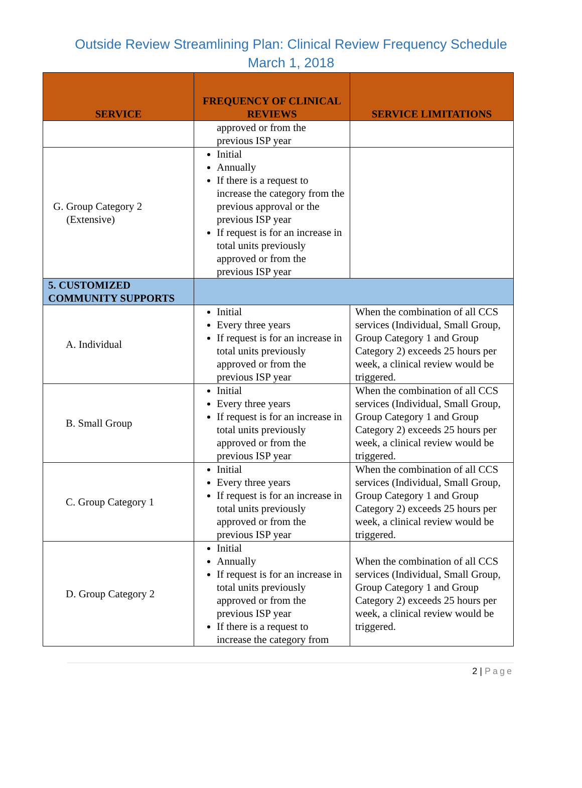Outside Review Streamlining Plan: Clinical Review Frequency Schedule
March 1, 2018
| SERVICE | FREQUENCY OF CLINICAL REVIEWS | SERVICE LIMITATIONS |
| --- | --- | --- |
| | approved or from the previous ISP year | |
| G. Group Category 2 (Extensive) | Initial Annually If there is a request to increase the category from the previous approval or the previous ISP year If request is for an increase in total units previously approved or from the previous ISP year | |
| 5. CUSTOMIZED COMMUNITY SUPPORTS | | |
| A. Individual | Initial Every three years If request is for an increase in total units previously approved or from the previous ISP year | When the combination of all CCS services (Individual, Small Group, Group Category 1 and Group Category 2) exceeds 25 hours per week, a clinical review would be triggered. |
| B. Small Group | Initial Every three years If request is for an increase in total units previously approved or from the previous ISP year | When the combination of all CCS services (Individual, Small Group, Group Category 1 and Group Category 2) exceeds 25 hours per week, a clinical review would be triggered. |
| C. Group Category 1 | Initial Every three years If request is for an increase in total units previously approved or from the previous ISP year | When the combination of all CCS services (Individual, Small Group, Group Category 1 and Group Category 2) exceeds 25 hours per week, a clinical review would be triggered. |
| D. Group Category 2 | Initial Annually If request is for an increase in total units previously approved or from the previous ISP year If there is a request to increase the category from | When the combination of all CCS services (Individual, Small Group, Group Category 1 and Group Category 2) exceeds 25 hours per week, a clinical review would be triggered. |
2 | Page